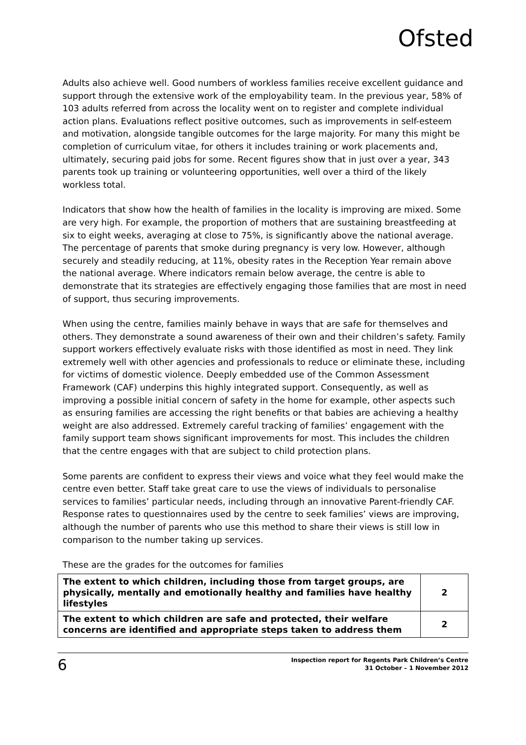Ofsted
Adults also achieve well. Good numbers of workless families receive excellent guidance and support through the extensive work of the employability team. In the previous year, 58% of 103 adults referred from across the locality went on to register and complete individual action plans. Evaluations reflect positive outcomes, such as improvements in self-esteem and motivation, alongside tangible outcomes for the large majority. For many this might be completion of curriculum vitae, for others it includes training or work placements and, ultimately, securing paid jobs for some. Recent figures show that in just over a year, 343 parents took up training or volunteering opportunities, well over a third of the likely workless total.
Indicators that show how the health of families in the locality is improving are mixed. Some are very high. For example, the proportion of mothers that are sustaining breastfeeding at six to eight weeks, averaging at close to 75%, is significantly above the national average. The percentage of parents that smoke during pregnancy is very low. However, although securely and steadily reducing, at 11%, obesity rates in the Reception Year remain above the national average. Where indicators remain below average, the centre is able to demonstrate that its strategies are effectively engaging those families that are most in need of support, thus securing improvements.
When using the centre, families mainly behave in ways that are safe for themselves and others. They demonstrate a sound awareness of their own and their children’s safety. Family support workers effectively evaluate risks with those identified as most in need. They link extremely well with other agencies and professionals to reduce or eliminate these, including for victims of domestic violence. Deeply embedded use of the Common Assessment Framework (CAF) underpins this highly integrated support. Consequently, as well as improving a possible initial concern of safety in the home for example, other aspects such as ensuring families are accessing the right benefits or that babies are achieving a healthy weight are also addressed. Extremely careful tracking of families’ engagement with the family support team shows significant improvements for most. This includes the children that the centre engages with that are subject to child protection plans.
Some parents are confident to express their views and voice what they feel would make the centre even better. Staff take great care to use the views of individuals to personalise services to families’ particular needs, including through an innovative Parent-friendly CAF. Response rates to questionnaires used by the centre to seek families’ views are improving, although the number of parents who use this method to share their views is still low in comparison to the number taking up services.
These are the grades for the outcomes for families
| The extent to which children, including those from target groups, are physically, mentally and emotionally healthy and families have healthy lifestyles | 2 |
| The extent to which children are safe and protected, their welfare concerns are identified and appropriate steps taken to address them | 2 |
6
Inspection report for Regents Park Children’s Centre
31 October – 1 November 2012